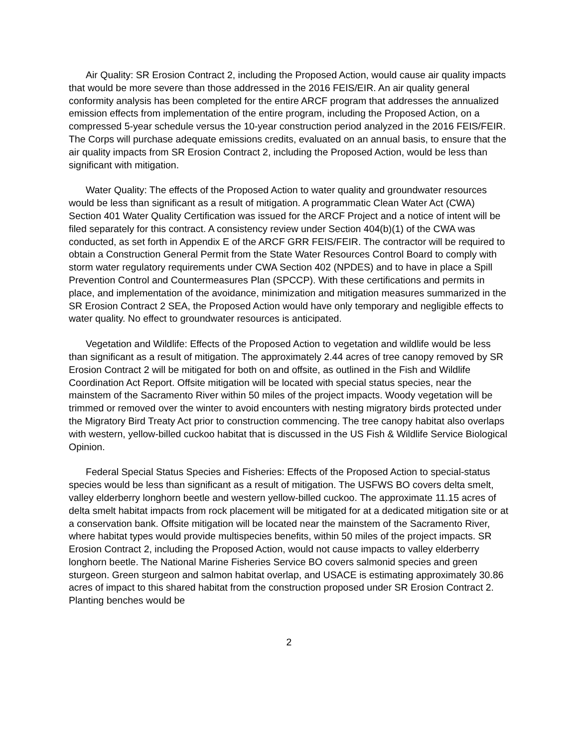Air Quality: SR Erosion Contract 2, including the Proposed Action, would cause air quality impacts that would be more severe than those addressed in the 2016 FEIS/EIR. An air quality general conformity analysis has been completed for the entire ARCF program that addresses the annualized emission effects from implementation of the entire program, including the Proposed Action, on a compressed 5-year schedule versus the 10-year construction period analyzed in the 2016 FEIS/FEIR. The Corps will purchase adequate emissions credits, evaluated on an annual basis, to ensure that the air quality impacts from SR Erosion Contract 2, including the Proposed Action, would be less than significant with mitigation.
Water Quality: The effects of the Proposed Action to water quality and groundwater resources would be less than significant as a result of mitigation. A programmatic Clean Water Act (CWA) Section 401 Water Quality Certification was issued for the ARCF Project and a notice of intent will be filed separately for this contract. A consistency review under Section 404(b)(1) of the CWA was conducted, as set forth in Appendix E of the ARCF GRR FEIS/FEIR. The contractor will be required to obtain a Construction General Permit from the State Water Resources Control Board to comply with storm water regulatory requirements under CWA Section 402 (NPDES) and to have in place a Spill Prevention Control and Countermeasures Plan (SPCCP). With these certifications and permits in place, and implementation of the avoidance, minimization and mitigation measures summarized in the SR Erosion Contract 2 SEA, the Proposed Action would have only temporary and negligible effects to water quality. No effect to groundwater resources is anticipated.
Vegetation and Wildlife: Effects of the Proposed Action to vegetation and wildlife would be less than significant as a result of mitigation. The approximately 2.44 acres of tree canopy removed by SR Erosion Contract 2 will be mitigated for both on and offsite, as outlined in the Fish and Wildlife Coordination Act Report. Offsite mitigation will be located with special status species, near the mainstem of the Sacramento River within 50 miles of the project impacts. Woody vegetation will be trimmed or removed over the winter to avoid encounters with nesting migratory birds protected under the Migratory Bird Treaty Act prior to construction commencing. The tree canopy habitat also overlaps with western, yellow-billed cuckoo habitat that is discussed in the US Fish & Wildlife Service Biological Opinion.
Federal Special Status Species and Fisheries: Effects of the Proposed Action to special-status species would be less than significant as a result of mitigation. The USFWS BO covers delta smelt, valley elderberry longhorn beetle and western yellow-billed cuckoo. The approximate 11.15 acres of delta smelt habitat impacts from rock placement will be mitigated for at a dedicated mitigation site or at a conservation bank. Offsite mitigation will be located near the mainstem of the Sacramento River, where habitat types would provide multispecies benefits, within 50 miles of the project impacts. SR Erosion Contract 2, including the Proposed Action, would not cause impacts to valley elderberry longhorn beetle. The National Marine Fisheries Service BO covers salmonid species and green sturgeon. Green sturgeon and salmon habitat overlap, and USACE is estimating approximately 30.86 acres of impact to this shared habitat from the construction proposed under SR Erosion Contract 2. Planting benches would be
2